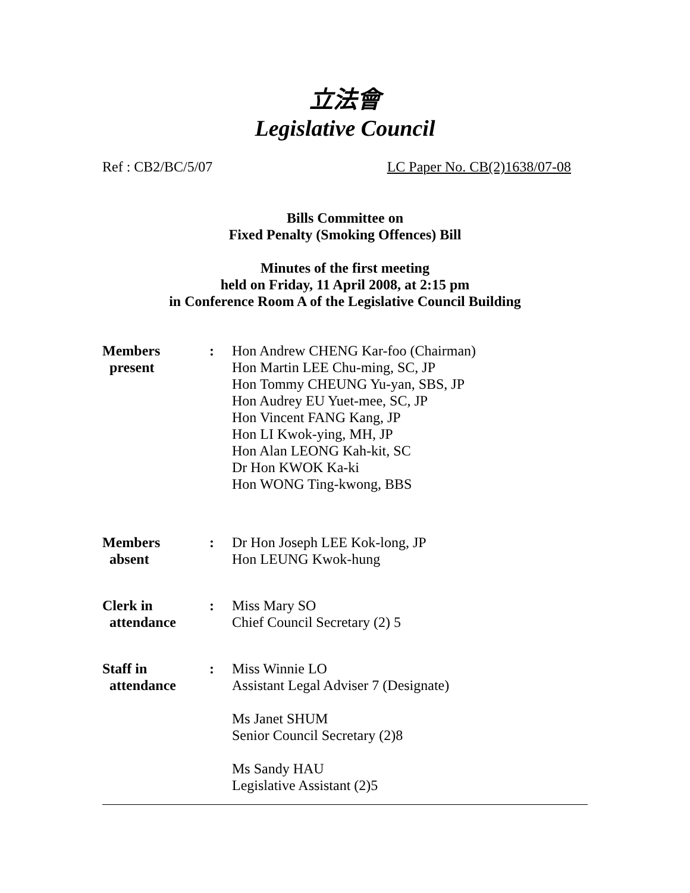立法會
Legislative Council
Ref : CB2/BC/5/07 LC Paper No. CB(2)1638/07-08
Bills Committee on
Fixed Penalty (Smoking Offences) Bill
Minutes of the first meeting
held on Friday, 11 April 2008, at 2:15 pm
in Conference Room A of the Legislative Council Building
| Members present | : | Hon Andrew CHENG Kar-foo (Chairman) Hon Martin LEE Chu-ming, SC, JP Hon Tommy CHEUNG Yu-yan, SBS, JP Hon Audrey EU Yuet-mee, SC, JP Hon Vincent FANG Kang, JP Hon LI Kwok-ying, MH, JP Hon Alan LEONG Kah-kit, SC Dr Hon KWOK Ka-ki Hon WONG Ting-kwong, BBS |
| Members absent | : | Dr Hon Joseph LEE Kok-long, JP Hon LEUNG Kwok-hung |
| Clerk in attendance | : | Miss Mary SO Chief Council Secretary (2) 5 |
| Staff in attendance | : | Miss Winnie LO Assistant Legal Adviser 7 (Designate) Ms Janet SHUM Senior Council Secretary (2)8 Ms Sandy HAU Legislative Assistant (2)5 |